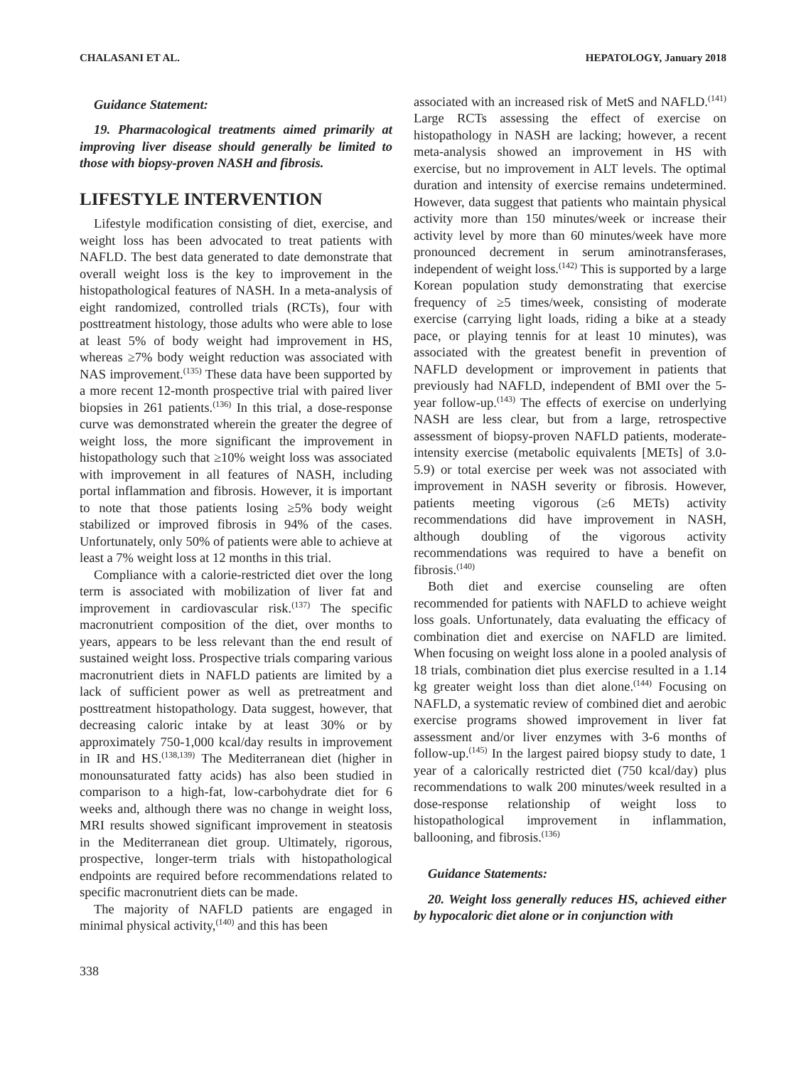CHALASANI ET AL. HEPATOLOGY, January 2018
Guidance Statement:
19. Pharmacological treatments aimed primarily at improving liver disease should generally be limited to those with biopsy-proven NASH and fibrosis.
LIFESTYLE INTERVENTION
Lifestyle modification consisting of diet, exercise, and weight loss has been advocated to treat patients with NAFLD. The best data generated to date demonstrate that overall weight loss is the key to improvement in the histopathological features of NASH. In a meta-analysis of eight randomized, controlled trials (RCTs), four with posttreatment histology, those adults who were able to lose at least 5% of body weight had improvement in HS, whereas ≥7% body weight reduction was associated with NAS improvement.<sup>(135)</sup> These data have been supported by a more recent 12-month prospective trial with paired liver biopsies in 261 patients.<sup>(136)</sup> In this trial, a dose-response curve was demonstrated wherein the greater the degree of weight loss, the more significant the improvement in histopathology such that ≥10% weight loss was associated with improvement in all features of NASH, including portal inflammation and fibrosis. However, it is important to note that those patients losing ≥5% body weight stabilized or improved fibrosis in 94% of the cases. Unfortunately, only 50% of patients were able to achieve at least a 7% weight loss at 12 months in this trial.
Compliance with a calorie-restricted diet over the long term is associated with mobilization of liver fat and improvement in cardiovascular risk.<sup>(137)</sup> The specific macronutrient composition of the diet, over months to years, appears to be less relevant than the end result of sustained weight loss. Prospective trials comparing various macronutrient diets in NAFLD patients are limited by a lack of sufficient power as well as pretreatment and posttreatment histopathology. Data suggest, however, that decreasing caloric intake by at least 30% or by approximately 750-1,000 kcal/day results in improvement in IR and HS.<sup>(138,139)</sup> The Mediterranean diet (higher in monounsaturated fatty acids) has also been studied in comparison to a high-fat, low-carbohydrate diet for 6 weeks and, although there was no change in weight loss, MRI results showed significant improvement in steatosis in the Mediterranean diet group. Ultimately, rigorous, prospective, longer-term trials with histopathological endpoints are required before recommendations related to specific macronutrient diets can be made.
The majority of NAFLD patients are engaged in minimal physical activity,<sup>(140)</sup> and this has been
associated with an increased risk of MetS and NAFLD.<sup>(141)</sup> Large RCTs assessing the effect of exercise on histopathology in NASH are lacking; however, a recent meta-analysis showed an improvement in HS with exercise, but no improvement in ALT levels. The optimal duration and intensity of exercise remains undetermined. However, data suggest that patients who maintain physical activity more than 150 minutes/week or increase their activity level by more than 60 minutes/week have more pronounced decrement in serum aminotransferases, independent of weight loss.<sup>(142)</sup> This is supported by a large Korean population study demonstrating that exercise frequency of ≥5 times/week, consisting of moderate exercise (carrying light loads, riding a bike at a steady pace, or playing tennis for at least 10 minutes), was associated with the greatest benefit in prevention of NAFLD development or improvement in patients that previously had NAFLD, independent of BMI over the 5-year follow-up.<sup>(143)</sup> The effects of exercise on underlying NASH are less clear, but from a large, retrospective assessment of biopsy-proven NAFLD patients, moderate-intensity exercise (metabolic equivalents [METs] of 3.0-5.9) or total exercise per week was not associated with improvement in NASH severity or fibrosis. However, patients meeting vigorous (≥6 METs) activity recommendations did have improvement in NASH, although doubling of the vigorous activity recommendations was required to have a benefit on fibrosis.<sup>(140)</sup>
Both diet and exercise counseling are often recommended for patients with NAFLD to achieve weight loss goals. Unfortunately, data evaluating the efficacy of combination diet and exercise on NAFLD are limited. When focusing on weight loss alone in a pooled analysis of 18 trials, combination diet plus exercise resulted in a 1.14 kg greater weight loss than diet alone.<sup>(144)</sup> Focusing on NAFLD, a systematic review of combined diet and aerobic exercise programs showed improvement in liver fat assessment and/or liver enzymes with 3-6 months of follow-up.<sup>(145)</sup> In the largest paired biopsy study to date, 1 year of a calorically restricted diet (750 kcal/day) plus recommendations to walk 200 minutes/week resulted in a dose-response relationship of weight loss to histopathological improvement in inflammation, ballooning, and fibrosis.<sup>(136)</sup>
Guidance Statements:
20. Weight loss generally reduces HS, achieved either by hypocaloric diet alone or in conjunction with
338